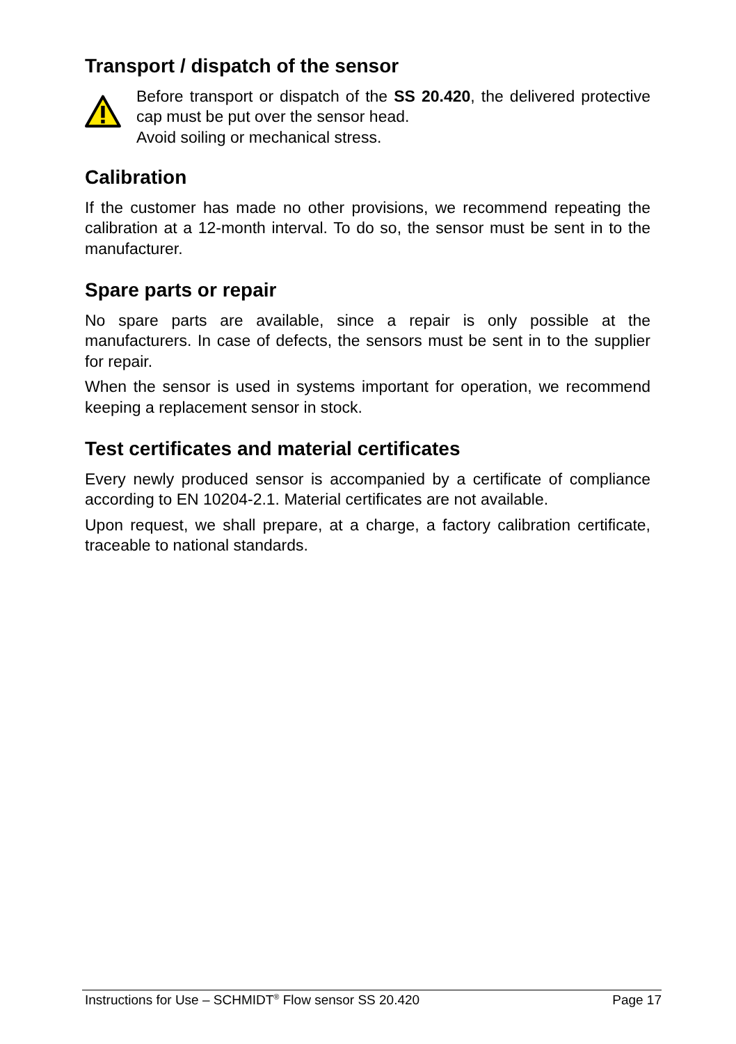Transport / dispatch of the sensor
Before transport or dispatch of the SS 20.420, the delivered protective cap must be put over the sensor head.
Avoid soiling or mechanical stress.
Calibration
If the customer has made no other provisions, we recommend repeating the calibration at a 12-month interval. To do so, the sensor must be sent in to the manufacturer.
Spare parts or repair
No spare parts are available, since a repair is only possible at the manufacturers. In case of defects, the sensors must be sent in to the supplier for repair.
When the sensor is used in systems important for operation, we recommend keeping a replacement sensor in stock.
Test certificates and material certificates
Every newly produced sensor is accompanied by a certificate of compliance according to EN 10204-2.1. Material certificates are not available.
Upon request, we shall prepare, at a charge, a factory calibration certificate, traceable to national standards.
Instructions for Use – SCHMIDT<sup>®</sup> Flow sensor SS 20.420 Page 17